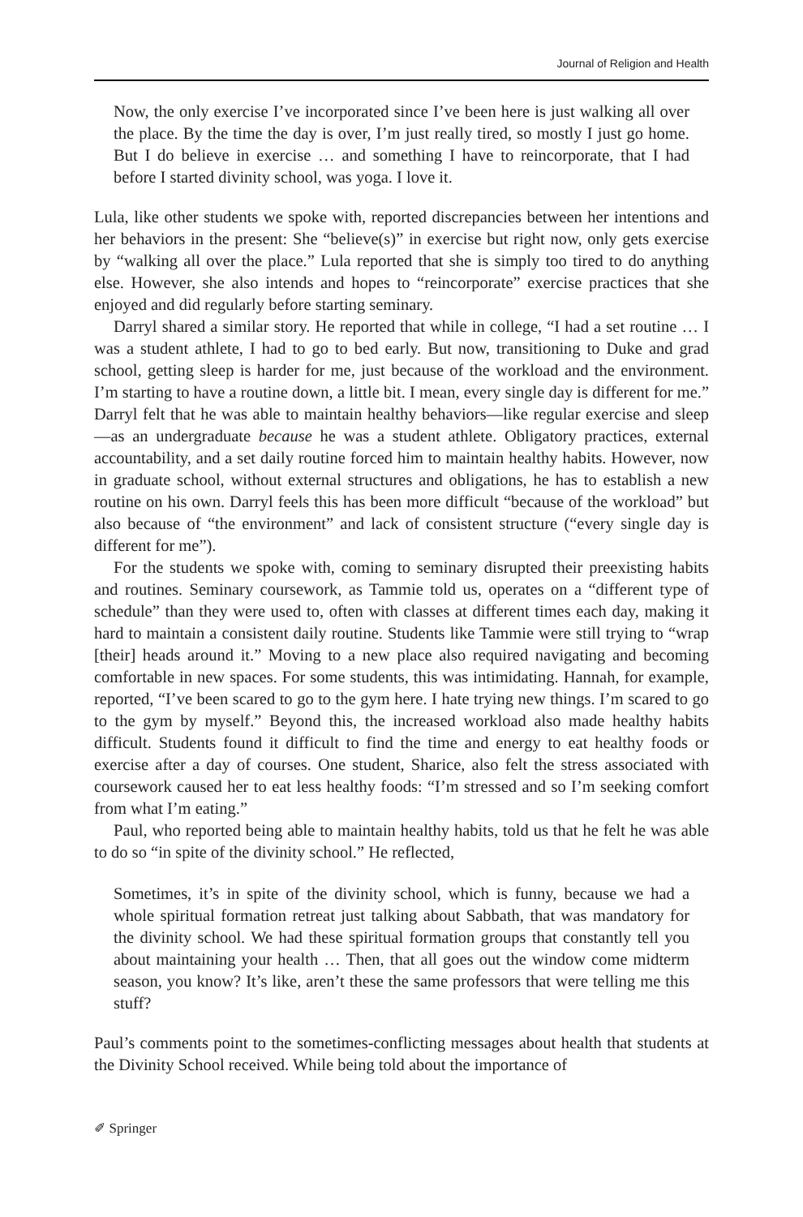Journal of Religion and Health
Now, the only exercise I’ve incorporated since I’ve been here is just walking all over the place. By the time the day is over, I’m just really tired, so mostly I just go home. But I do believe in exercise … and something I have to reincorporate, that I had before I started divinity school, was yoga. I love it.
Lula, like other students we spoke with, reported discrepancies between her intentions and her behaviors in the present: She “believe(s)” in exercise but right now, only gets exercise by “walking all over the place.” Lula reported that she is simply too tired to do anything else. However, she also intends and hopes to “reincorporate” exercise practices that she enjoyed and did regularly before starting seminary.
Darryl shared a similar story. He reported that while in college, “I had a set routine … I was a student athlete, I had to go to bed early. But now, transitioning to Duke and grad school, getting sleep is harder for me, just because of the workload and the environment. I’m starting to have a routine down, a little bit. I mean, every single day is different for me.” Darryl felt that he was able to maintain healthy behaviors—like regular exercise and sleep—as an undergraduate because he was a student athlete. Obligatory practices, external accountability, and a set daily routine forced him to maintain healthy habits. However, now in graduate school, without external structures and obligations, he has to establish a new routine on his own. Darryl feels this has been more difficult “because of the workload” but also because of “the environment” and lack of consistent structure (“every single day is different for me”).
For the students we spoke with, coming to seminary disrupted their preexisting habits and routines. Seminary coursework, as Tammie told us, operates on a “different type of schedule” than they were used to, often with classes at different times each day, making it hard to maintain a consistent daily routine. Students like Tammie were still trying to “wrap [their] heads around it.” Moving to a new place also required navigating and becoming comfortable in new spaces. For some students, this was intimidating. Hannah, for example, reported, “I’ve been scared to go to the gym here. I hate trying new things. I’m scared to go to the gym by myself.” Beyond this, the increased workload also made healthy habits difficult. Students found it difficult to find the time and energy to eat healthy foods or exercise after a day of courses. One student, Sharice, also felt the stress associated with coursework caused her to eat less healthy foods: “I’m stressed and so I’m seeking comfort from what I’m eating.”
Paul, who reported being able to maintain healthy habits, told us that he felt he was able to do so “in spite of the divinity school.” He reflected,
Sometimes, it’s in spite of the divinity school, which is funny, because we had a whole spiritual formation retreat just talking about Sabbath, that was mandatory for the divinity school. We had these spiritual formation groups that constantly tell you about maintaining your health … Then, that all goes out the window come midterm season, you know? It’s like, aren’t these the same professors that were telling me this stuff?
Paul’s comments point to the sometimes-conflicting messages about health that students at the Divinity School received. While being told about the importance of
✐ Springer